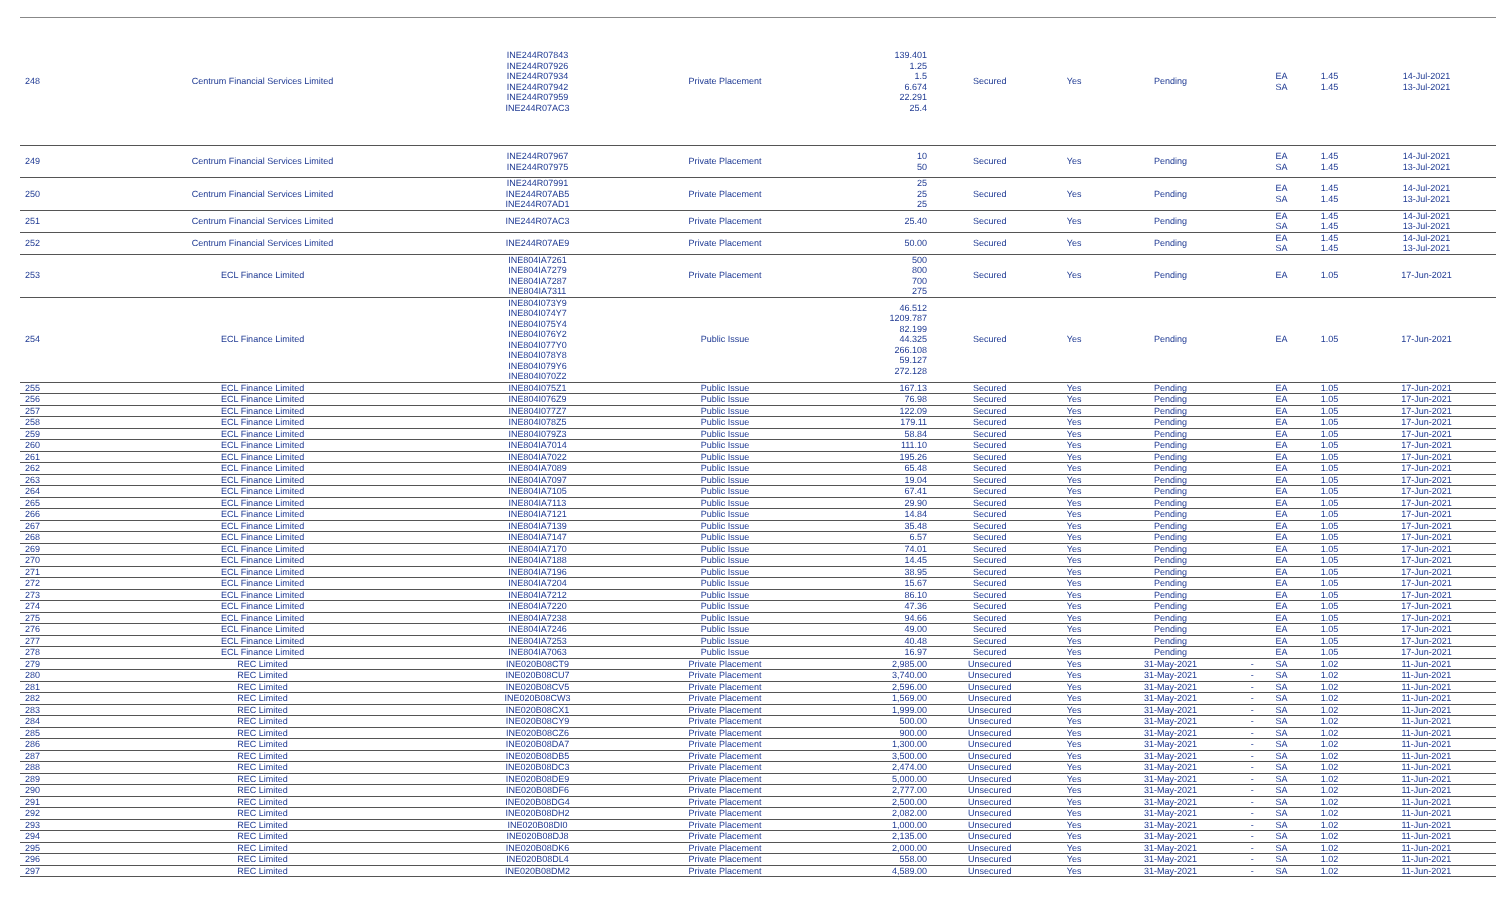| 248 | Centrum Financial Services Limited | INE244R07843 INE244R07926 INE244R07934 INE244R07942 INE244R07959 INE244R07AC3 | Private Placement | 139.401 1.25 1.5 6.674 22.291 25.4 | Secured | Yes | Pending | | EA SA | 1.45 1.45 | 14-Jul-2021 13-Jul-2021 |
| 249 | Centrum Financial Services Limited | INE244R07967 INE244R07975 | Private Placement | 10 50 | Secured | Yes | Pending | | EA SA | 1.45 1.45 | 14-Jul-2021 13-Jul-2021 |
| 250 | Centrum Financial Services Limited | INE244R07991 INE244R07AB5 INE244R07AD1 | Private Placement | 25 25 25 | Secured | Yes | Pending | | EA SA | 1.45 1.45 | 14-Jul-2021 13-Jul-2021 |
| 251 | Centrum Financial Services Limited | INE244R07AC3 | Private Placement | 25.40 | Secured | Yes | Pending | | EA SA | 1.45 1.45 | 14-Jul-2021 13-Jul-2021 |
| 252 | Centrum Financial Services Limited | INE244R07AE9 | Private Placement | 50.00 | Secured | Yes | Pending | | EA SA | 1.45 1.45 | 14-Jul-2021 13-Jul-2021 |
| 253 | ECL Finance Limited | INE804IA7261 INE804IA7279 INE804IA7287 INE804IA7311 | Private Placement | 500 800 700 275 | Secured | Yes | Pending | | EA | 1.05 | 17-Jun-2021 |
| 254 | ECL Finance Limited | INE804I073Y9 INE804I074Y7 INE804I075Y4 INE804I076Y2 INE804I077Y0 INE804I078Y8 INE804I079Y6 INE804I070Z2 | Public Issue | 46.512 1209.787 82.199 44.325 266.108 59.127 272.128 | Secured | Yes | Pending | | EA | 1.05 | 17-Jun-2021 |
| 255 | ECL Finance Limited | INE804I075Z1 | Public Issue | 167.13 | Secured | Yes | Pending | | EA | 1.05 | 17-Jun-2021 |
| 256 | ECL Finance Limited | INE804I076Z9 | Public Issue | 76.98 | Secured | Yes | Pending | | EA | 1.05 | 17-Jun-2021 |
| 257 | ECL Finance Limited | INE804I077Z7 | Public Issue | 122.09 | Secured | Yes | Pending | | EA | 1.05 | 17-Jun-2021 |
| 258 | ECL Finance Limited | INE804I078Z5 | Public Issue | 179.11 | Secured | Yes | Pending | | EA | 1.05 | 17-Jun-2021 |
| 259 | ECL Finance Limited | INE804I079Z3 | Public Issue | 58.84 | Secured | Yes | Pending | | EA | 1.05 | 17-Jun-2021 |
| 260 | ECL Finance Limited | INE804IA7014 | Public Issue | 111.10 | Secured | Yes | Pending | | EA | 1.05 | 17-Jun-2021 |
| 261 | ECL Finance Limited | INE804IA7022 | Public Issue | 195.26 | Secured | Yes | Pending | | EA | 1.05 | 17-Jun-2021 |
| 262 | ECL Finance Limited | INE804IA7089 | Public Issue | 65.48 | Secured | Yes | Pending | | EA | 1.05 | 17-Jun-2021 |
| 263 | ECL Finance Limited | INE804IA7097 | Public Issue | 19.04 | Secured | Yes | Pending | | EA | 1.05 | 17-Jun-2021 |
| 264 | ECL Finance Limited | INE804IA7105 | Public Issue | 67.41 | Secured | Yes | Pending | | EA | 1.05 | 17-Jun-2021 |
| 265 | ECL Finance Limited | INE804IA7113 | Public Issue | 29.90 | Secured | Yes | Pending | | EA | 1.05 | 17-Jun-2021 |
| 266 | ECL Finance Limited | INE804IA7121 | Public Issue | 14.84 | Secured | Yes | Pending | | EA | 1.05 | 17-Jun-2021 |
| 267 | ECL Finance Limited | INE804IA7139 | Public Issue | 35.48 | Secured | Yes | Pending | | EA | 1.05 | 17-Jun-2021 |
| 268 | ECL Finance Limited | INE804IA7147 | Public Issue | 6.57 | Secured | Yes | Pending | | EA | 1.05 | 17-Jun-2021 |
| 269 | ECL Finance Limited | INE804IA7170 | Public Issue | 74.01 | Secured | Yes | Pending | | EA | 1.05 | 17-Jun-2021 |
| 270 | ECL Finance Limited | INE804IA7188 | Public Issue | 14.45 | Secured | Yes | Pending | | EA | 1.05 | 17-Jun-2021 |
| 271 | ECL Finance Limited | INE804IA7196 | Public Issue | 38.95 | Secured | Yes | Pending | | EA | 1.05 | 17-Jun-2021 |
| 272 | ECL Finance Limited | INE804IA7204 | Public Issue | 15.67 | Secured | Yes | Pending | | EA | 1.05 | 17-Jun-2021 |
| 273 | ECL Finance Limited | INE804IA7212 | Public Issue | 86.10 | Secured | Yes | Pending | | EA | 1.05 | 17-Jun-2021 |
| 274 | ECL Finance Limited | INE804IA7220 | Public Issue | 47.36 | Secured | Yes | Pending | | EA | 1.05 | 17-Jun-2021 |
| 275 | ECL Finance Limited | INE804IA7238 | Public Issue | 94.66 | Secured | Yes | Pending | | EA | 1.05 | 17-Jun-2021 |
| 276 | ECL Finance Limited | INE804IA7246 | Public Issue | 49.00 | Secured | Yes | Pending | | EA | 1.05 | 17-Jun-2021 |
| 277 | ECL Finance Limited | INE804IA7253 | Public Issue | 40.48 | Secured | Yes | Pending | | EA | 1.05 | 17-Jun-2021 |
| 278 | ECL Finance Limited | INE804IA7063 | Public Issue | 16.97 | Secured | Yes | Pending | | EA | 1.05 | 17-Jun-2021 |
| 279 | REC Limited | INE020B08CT9 | Private Placement | 2,985.00 | Unsecured | Yes | 31-May-2021 | - | SA | 1.02 | 11-Jun-2021 |
| 280 | REC Limited | INE020B08CU7 | Private Placement | 3,740.00 | Unsecured | Yes | 31-May-2021 | - | SA | 1.02 | 11-Jun-2021 |
| 281 | REC Limited | INE020B08CV5 | Private Placement | 2,596.00 | Unsecured | Yes | 31-May-2021 | - | SA | 1.02 | 11-Jun-2021 |
| 282 | REC Limited | INE020B08CW3 | Private Placement | 1,569.00 | Unsecured | Yes | 31-May-2021 | - | SA | 1.02 | 11-Jun-2021 |
| 283 | REC Limited | INE020B08CX1 | Private Placement | 1,999.00 | Unsecured | Yes | 31-May-2021 | - | SA | 1.02 | 11-Jun-2021 |
| 284 | REC Limited | INE020B08CY9 | Private Placement | 500.00 | Unsecured | Yes | 31-May-2021 | - | SA | 1.02 | 11-Jun-2021 |
| 285 | REC Limited | INE020B08CZ6 | Private Placement | 900.00 | Unsecured | Yes | 31-May-2021 | - | SA | 1.02 | 11-Jun-2021 |
| 286 | REC Limited | INE020B08DA7 | Private Placement | 1,300.00 | Unsecured | Yes | 31-May-2021 | - | SA | 1.02 | 11-Jun-2021 |
| 287 | REC Limited | INE020B08DB5 | Private Placement | 3,500.00 | Unsecured | Yes | 31-May-2021 | - | SA | 1.02 | 11-Jun-2021 |
| 288 | REC Limited | INE020B08DC3 | Private Placement | 2,474.00 | Unsecured | Yes | 31-May-2021 | - | SA | 1.02 | 11-Jun-2021 |
| 289 | REC Limited | INE020B08DE9 | Private Placement | 5,000.00 | Unsecured | Yes | 31-May-2021 | - | SA | 1.02 | 11-Jun-2021 |
| 290 | REC Limited | INE020B08DF6 | Private Placement | 2,777.00 | Unsecured | Yes | 31-May-2021 | - | SA | 1.02 | 11-Jun-2021 |
| 291 | REC Limited | INE020B08DG4 | Private Placement | 2,500.00 | Unsecured | Yes | 31-May-2021 | - | SA | 1.02 | 11-Jun-2021 |
| 292 | REC Limited | INE020B08DH2 | Private Placement | 2,082.00 | Unsecured | Yes | 31-May-2021 | - | SA | 1.02 | 11-Jun-2021 |
| 293 | REC Limited | INE020B08DI0 | Private Placement | 1,000.00 | Unsecured | Yes | 31-May-2021 | - | SA | 1.02 | 11-Jun-2021 |
| 294 | REC Limited | INE020B08DJ8 | Private Placement | 2,135.00 | Unsecured | Yes | 31-May-2021 | - | SA | 1.02 | 11-Jun-2021 |
| 295 | REC Limited | INE020B08DK6 | Private Placement | 2,000.00 | Unsecured | Yes | 31-May-2021 | - | SA | 1.02 | 11-Jun-2021 |
| 296 | REC Limited | INE020B08DL4 | Private Placement | 558.00 | Unsecured | Yes | 31-May-2021 | - | SA | 1.02 | 11-Jun-2021 |
| 297 | REC Limited | INE020B08DM2 | Private Placement | 4,589.00 | Unsecured | Yes | 31-May-2021 | - | SA | 1.02 | 11-Jun-2021 |